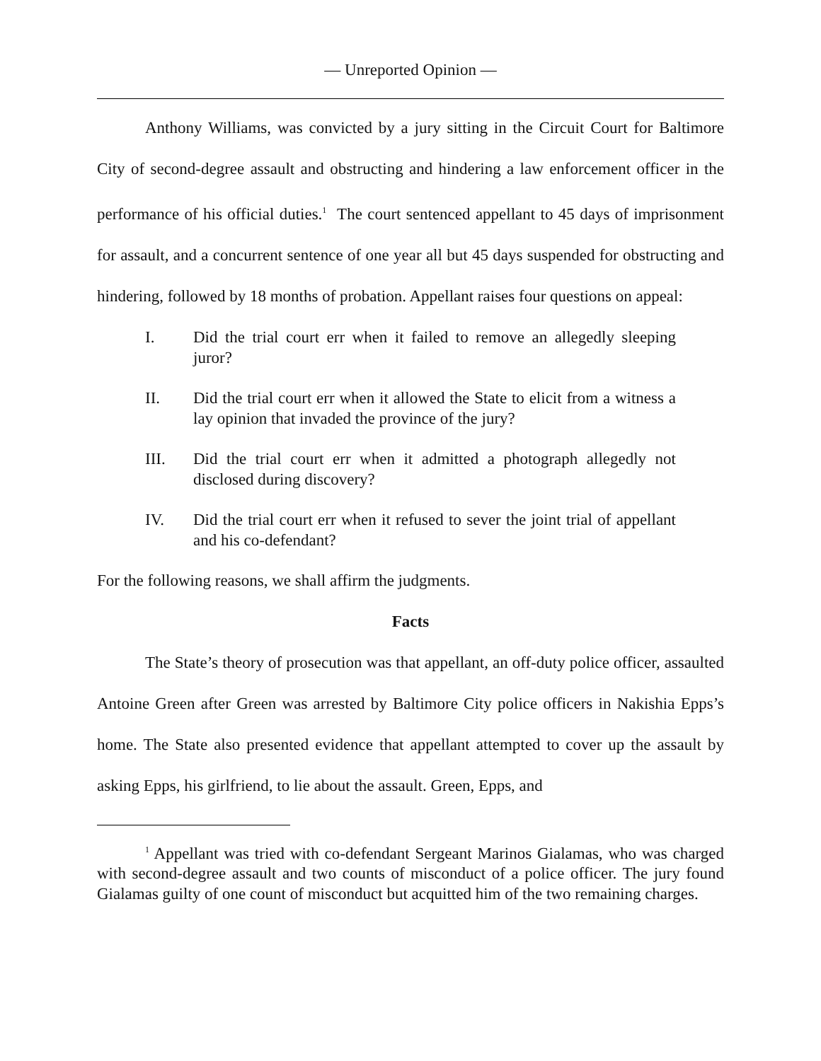— Unreported Opinion —
Anthony Williams, was convicted by a jury sitting in the Circuit Court for Baltimore City of second-degree assault and obstructing and hindering a law enforcement officer in the performance of his official duties.<sup>1</sup> The court sentenced appellant to 45 days of imprisonment for assault, and a concurrent sentence of one year all but 45 days suspended for obstructing and hindering, followed by 18 months of probation. Appellant raises four questions on appeal:
I. Did the trial court err when it failed to remove an allegedly sleeping juror?
II. Did the trial court err when it allowed the State to elicit from a witness a lay opinion that invaded the province of the jury?
III. Did the trial court err when it admitted a photograph allegedly not disclosed during discovery?
IV. Did the trial court err when it refused to sever the joint trial of appellant and his co-defendant?
For the following reasons, we shall affirm the judgments.
Facts
The State’s theory of prosecution was that appellant, an off-duty police officer, assaulted Antoine Green after Green was arrested by Baltimore City police officers in Nakishia Epps’s home. The State also presented evidence that appellant attempted to cover up the assault by asking Epps, his girlfriend, to lie about the assault. Green, Epps, and
<sup>1</sup> Appellant was tried with co-defendant Sergeant Marinos Gialamas, who was charged with second-degree assault and two counts of misconduct of a police officer. The jury found Gialamas guilty of one count of misconduct but acquitted him of the two remaining charges.